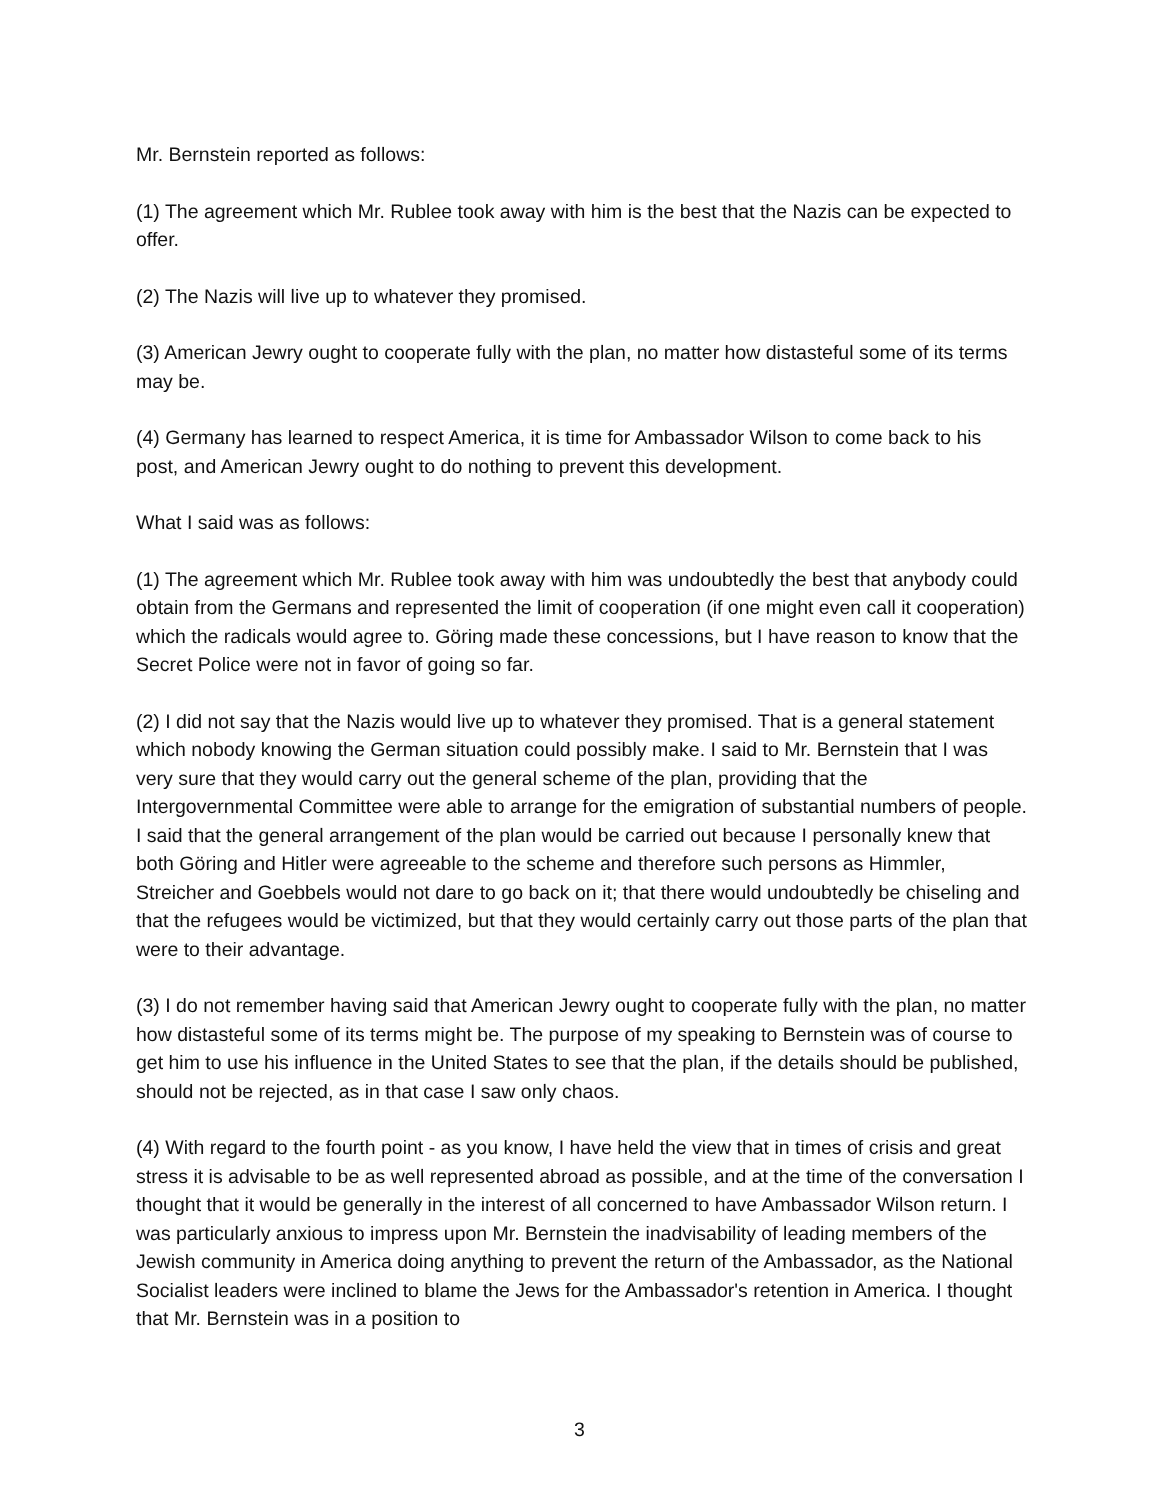Mr. Bernstein reported as follows:
(1) The agreement which Mr. Rublee took away with him is the best that the Nazis can be expected to offer.
(2) The Nazis will live up to whatever they promised.
(3) American Jewry ought to cooperate fully with the plan, no matter how distasteful some of its terms may be.
(4) Germany has learned to respect America, it is time for Ambassador Wilson to come back to his post, and American Jewry ought to do nothing to prevent this development.
What I said was as follows:
(1) The agreement which Mr. Rublee took away with him was undoubtedly the best that anybody could obtain from the Germans and represented the limit of cooperation (if one might even call it cooperation) which the radicals would agree to. Göring made these concessions, but I have reason to know that the Secret Police were not in favor of going so far.
(2) I did not say that the Nazis would live up to whatever they promised. That is a general statement which nobody knowing the German situation could possibly make. I said to Mr. Bernstein that I was very sure that they would carry out the general scheme of the plan, providing that the Intergovernmental Committee were able to arrange for the emigration of substantial numbers of people. I said that the general arrangement of the plan would be carried out because I personally knew that both Göring and Hitler were agreeable to the scheme and therefore such persons as Himmler, Streicher and Goebbels would not dare to go back on it; that there would undoubtedly be chiseling and that the refugees would be victimized, but that they would certainly carry out those parts of the plan that were to their advantage.
(3) I do not remember having said that American Jewry ought to cooperate fully with the plan, no matter how distasteful some of its terms might be. The purpose of my speaking to Bernstein was of course to get him to use his influence in the United States to see that the plan, if the details should be published, should not be rejected, as in that case I saw only chaos.
(4) With regard to the fourth point - as you know, I have held the view that in times of crisis and great stress it is advisable to be as well represented abroad as possible, and at the time of the conversation I thought that it would be generally in the interest of all concerned to have Ambassador Wilson return. I was particularly anxious to impress upon Mr. Bernstein the inadvisability of leading members of the Jewish community in America doing anything to prevent the return of the Ambassador, as the National Socialist leaders were inclined to blame the Jews for the Ambassador's retention in America. I thought that Mr. Bernstein was in a position to
3